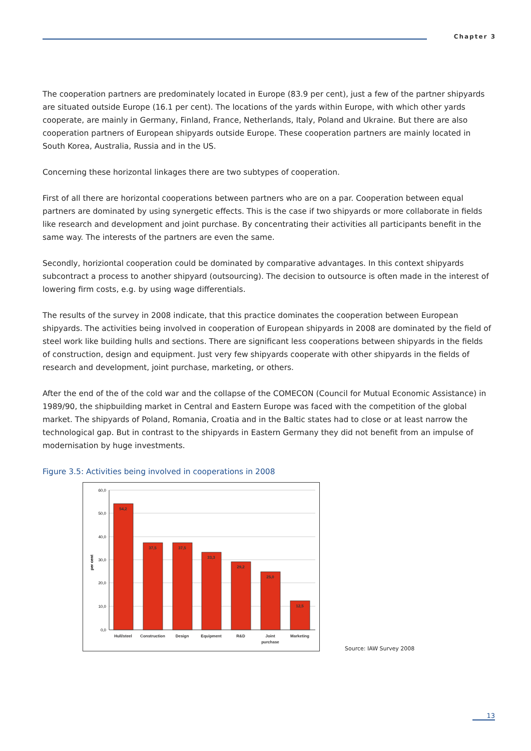Chapter 3
The cooperation partners are predominately located in Europe (83.9 per cent), just a few of the partner shipyards are situated outside Europe (16.1 per cent). The locations of the yards within Europe, with which other yards cooperate, are mainly in Germany, Finland, France, Netherlands, Italy, Poland and Ukraine. But there are also cooperation partners of European shipyards outside Europe. These cooperation partners are mainly located in South Korea, Australia, Russia and in the US.
Concerning these horizontal linkages there are two subtypes of cooperation.
First of all there are horizontal cooperations between partners who are on a par. Cooperation between equal partners are dominated by using synergetic effects. This is the case if two shipyards or more collaborate in fields like research and development and joint purchase. By concentrating their activities all participants benefit in the same way. The interests of the partners are even the same.
Secondly, horiziontal cooperation could be dominated by comparative advantages. In this context shipyards subcontract a process to another shipyard (outsourcing). The decision to outsource is often made in the interest of lowering firm costs, e.g. by using wage differentials.
The results of the survey in 2008 indicate, that this practice dominates the cooperation between European shipyards. The activities being involved in cooperation of European shipyards in 2008 are dominated by the field of steel work like building hulls and sections. There are significant less cooperations between shipyards in the fields of construction, design and equipment. Just very few shipyards cooperate with other shipyards in the fields of research and development, joint purchase, marketing, or others.
After the end of the of the cold war and the collapse of the COMECON (Council for Mutual Economic Assistance) in 1989/90, the shipbuilding market in Central and Eastern Europe was faced with the competition of the global market. The shipyards of Poland, Romania, Croatia and in the Baltic states had to close or at least narrow the technological gap. But in contrast to the shipyards in Eastern Germany they did not benefit from an impulse of modernisation by huge investments.
Figure 3.5: Activities being involved in cooperations in 2008
60,0
50,0
40,0
30,0
20,0
10,0
0,0
per cent
54,2
37,5
37,5
33,3
29,2
25,0
12,5
Hull/steel
Construction
Design
Equipment
R&D
Joint
purchase
Marketing
Source: IAW Survey 2008
13